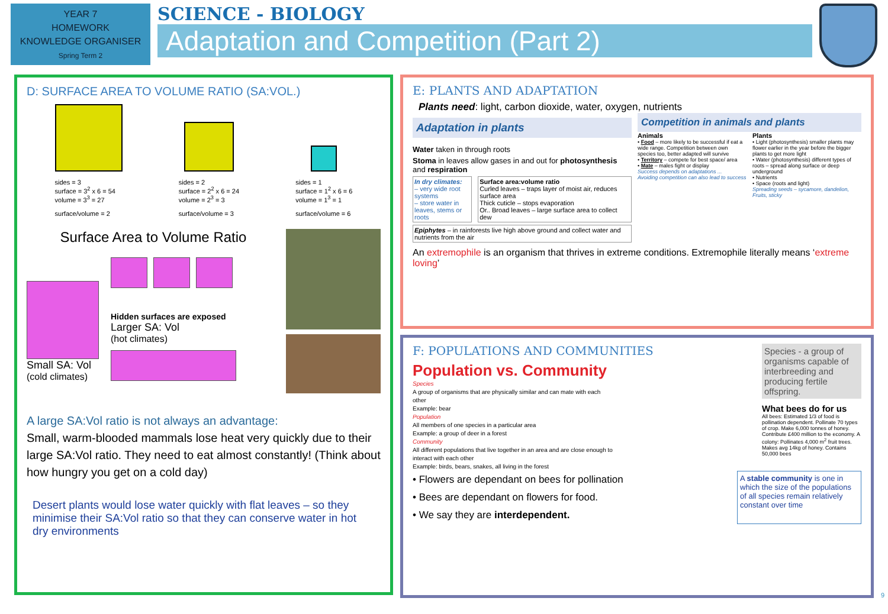YEAR 7
HOMEWORK
KNOWLEDGE ORGANISER
Spring Term 2
SCIENCE - BIOLOGY
Adaptation and Competition (Part 2)
D: SURFACE AREA TO VOLUME RATIO (SA:VOL.)
sides = 3
surface = 3<sup>2</sup> x 6 = 54
volume = 3<sup>3</sup> = 27
surface/volume = 2
sides = 2
surface = 2<sup>2</sup> x 6 = 24
volume = 2<sup>3</sup> = 3
surface/volume = 3
sides = 1
surface = 1<sup>2</sup> x 6 = 6
volume = 1<sup>3</sup> = 1
surface/volume = 6
Surface Area to Volume Ratio
Small SA: Vol
(cold climates)
Hidden surfaces are exposed
Larger SA: Vol
(hot climates)
A large SA:Vol ratio is not always an advantage:
Small, warm-blooded mammals lose heat very quickly due to their large SA:Vol ratio. They need to eat almost constantly! (Think about how hungry you get on a cold day)
Desert plants would lose water quickly with flat leaves – so they minimise their SA:Vol ratio so that they can conserve water in hot dry environments
E: PLANTS AND ADAPTATION
Plants need: light, carbon dioxide, water, oxygen, nutrients
Adaptation in plants
Water taken in through roots
Stoma in leaves allow gases in and out for photosynthesis and respiration
In dry climates:
– very wide root systems
– store water in leaves, stems or roots
Surface area:volume ratio
Curled leaves – traps layer of moist air, reduces surface area
Thick cuticle – stops evaporation
Or.. Broad leaves – large surface area to collect dew
Epiphytes – in rainforests live high above ground and collect water and nutrients from the air
Competition in animals and plants
Animals
• Food – more likely to be successful if eat a wide range. Competition between own species too, better adapted will survive
• Territory – compete for best space/ area
• Mate – males fight or display
Success depends on adaptations ...
Avoiding competition can also lead to success
Plants
• Light (photosynthesis) smaller plants may flower earlier in the year before the bigger plants to get more light
• Water (photosynthesis) different types of roots – spread along surface or deep underground
• Nutrients
• Space (roots and light)
Spreading seeds – sycamore, dandelion, Fruits, sticky
An extremophile is an organism that thrives in extreme conditions. Extremophile literally means ‘extreme loving’
F: POPULATIONS AND COMMUNITIES
Population vs. Community
Species
A group of organisms that are physically similar and can mate with each other
Example: bear
Population
All members of one species in a particular area
Example: a group of deer in a forest
Community
All different populations that live together in an area and are close enough to interact with each other
Example: birds, bears, snakes, all living in the forest
Species - a group of organisms capable of interbreeding and producing fertile offspring.
What bees do for us
All bees: Estimated 1/3 of food is pollination dependent. Pollinate 70 types of crop. Make 6,000 tonnes of honey. Contribute £400 million to the economy. A colony: Pollinates 4,000 m<sup>2</sup> fruit trees. Makes avg 14kg of honey. Contains 50,000 bees
• Flowers are dependant on bees for pollination
• Bees are dependant on flowers for food.
• We say they are interdependent.
A stable community is one in which the size of the populations of all species remain relatively constant over time
9